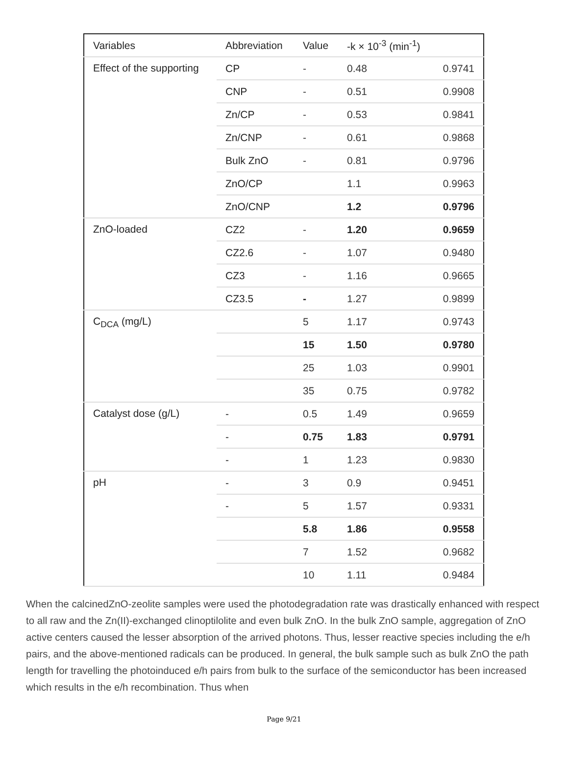| Variables | Abbreviation | Value | -k × 10<sup>-3</sup> (min<sup>-1</sup>) | |
| --- | --- | --- | --- | --- |
| Effect of the supporting | CP | - | 0.48 | 0.9741 |
| | CNP | - | 0.51 | 0.9908 |
| | Zn/CP | - | 0.53 | 0.9841 |
| | Zn/CNP | - | 0.61 | 0.9868 |
| | Bulk ZnO | - | 0.81 | 0.9796 |
| | ZnO/CP | | 1.1 | 0.9963 |
| | ZnO/CNP | | 1.2 | 0.9796 |
| ZnO-loaded | CZ2 | - | 1.20 | 0.9659 |
| | CZ2.6 | - | 1.07 | 0.9480 |
| | CZ3 | - | 1.16 | 0.9665 |
| | CZ3.5 | - | 1.27 | 0.9899 |
| C<sub>DCA</sub> (mg/L) | | 5 | 1.17 | 0.9743 |
| | | 15 | 1.50 | 0.9780 |
| | | 25 | 1.03 | 0.9901 |
| | | 35 | 0.75 | 0.9782 |
| Catalyst dose (g/L) | - | 0.5 | 1.49 | 0.9659 |
| | - | 0.75 | 1.83 | 0.9791 |
| | - | 1 | 1.23 | 0.9830 |
| pH | - | 3 | 0.9 | 0.9451 |
| | - | 5 | 1.57 | 0.9331 |
| | | 5.8 | 1.86 | 0.9558 |
| | | 7 | 1.52 | 0.9682 |
| | | 10 | 1.11 | 0.9484 |
When the calcinedZnO-zeolite samples were used the photodegradation rate was drastically enhanced with respect to all raw and the Zn(II)-exchanged clinoptilolite and even bulk ZnO. In the bulk ZnO sample, aggregation of ZnO active centers caused the lesser absorption of the arrived photons. Thus, lesser reactive species including the e/h pairs, and the above-mentioned radicals can be produced. In general, the bulk sample such as bulk ZnO the path length for travelling the photoinduced e/h pairs from bulk to the surface of the semiconductor has been increased which results in the e/h recombination. Thus when
Page 9/21